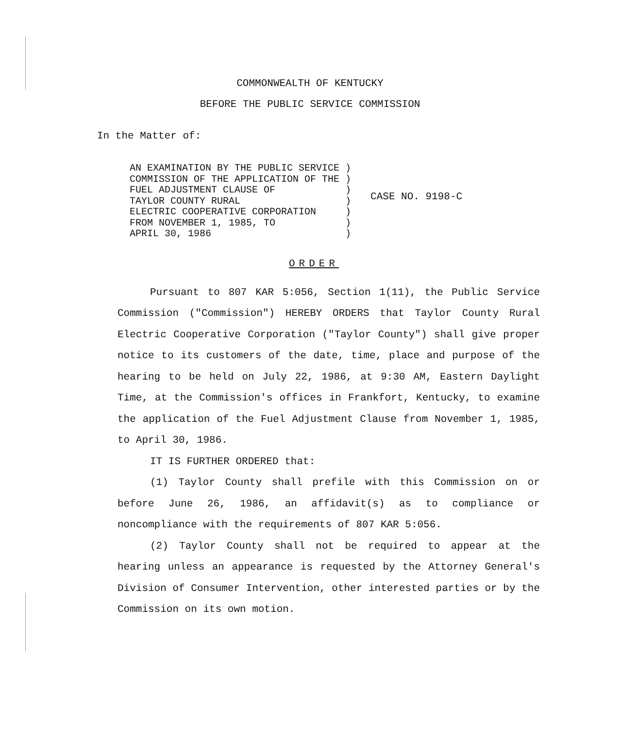COMMONWEALTH OF KENTUCKY
BEFORE THE PUBLIC SERVICE COMMISSION
In the Matter of:
AN EXAMINATION BY THE PUBLIC SERVICE )
COMMISSION OF THE APPLICATION OF THE )
FUEL ADJUSTMENT CLAUSE OF            )
TAYLOR COUNTY RURAL                  )
ELECTRIC COOPERATIVE CORPORATION     )
FROM NOVEMBER 1, 1985, TO            )
APRIL 30, 1986                       )
CASE NO. 9198-C
ORDER
Pursuant to 807 KAR 5:056, Section 1(11), the Public Service Commission ("Commission") HEREBY ORDERS that Taylor County Rural Electric Cooperative Corporation ("Taylor County") shall give proper notice to its customers of the date, time, place and purpose of the hearing to be held on July 22, 1986, at 9:30 AM, Eastern Daylight Time, at the Commission's offices in Frankfort, Kentucky, to examine the application of the Fuel Adjustment Clause from November 1, 1985, to April 30, 1986.
IT IS FURTHER ORDERED that:
(1) Taylor County shall prefile with this Commission on or before June 26, 1986, an affidavit(s) as to compliance or noncompliance with the requirements of 807 KAR 5:056.
(2) Taylor County shall not be required to appear at the hearing unless an appearance is requested by the Attorney General's Division of Consumer Intervention, other interested parties or by the Commission on its own motion.